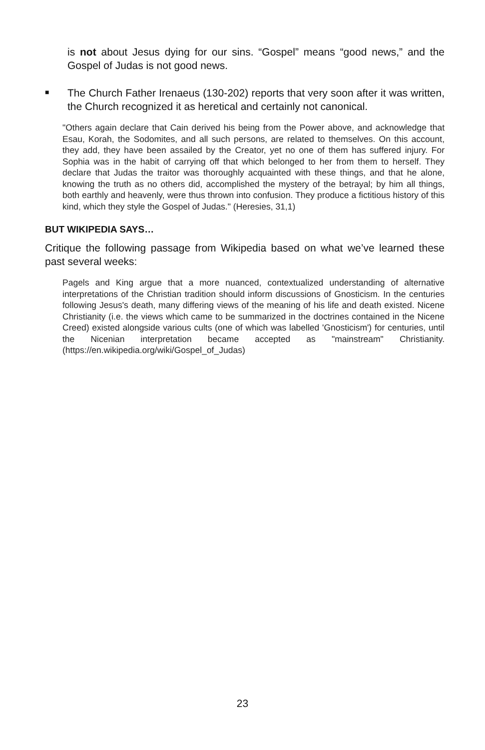is not about Jesus dying for our sins. “Gospel” means “good news,” and the Gospel of Judas is not good news.
■
The Church Father Irenaeus (130-202) reports that very soon after it was written, the Church recognized it as heretical and certainly not canonical.
"Others again declare that Cain derived his being from the Power above, and acknowledge that Esau, Korah, the Sodomites, and all such persons, are related to themselves. On this account, they add, they have been assailed by the Creator, yet no one of them has suffered injury. For Sophia was in the habit of carrying off that which belonged to her from them to herself. They declare that Judas the traitor was thoroughly acquainted with these things, and that he alone, knowing the truth as no others did, accomplished the mystery of the betrayal; by him all things, both earthly and heavenly, were thus thrown into confusion. They produce a fictitious history of this kind, which they style the Gospel of Judas." (Heresies, 31,1)
BUT WIKIPEDIA SAYS…
Critique the following passage from Wikipedia based on what we’ve learned these past several weeks:
Pagels and King argue that a more nuanced, contextualized understanding of alternative interpretations of the Christian tradition should inform discussions of Gnosticism. In the centuries following Jesus's death, many differing views of the meaning of his life and death existed. Nicene Christianity (i.e. the views which came to be summarized in the doctrines contained in the Nicene Creed) existed alongside various cults (one of which was labelled 'Gnosticism') for centuries, until the Nicenian interpretation became accepted as "mainstream" Christianity. (https://en.wikipedia.org/wiki/Gospel_of_Judas)
23